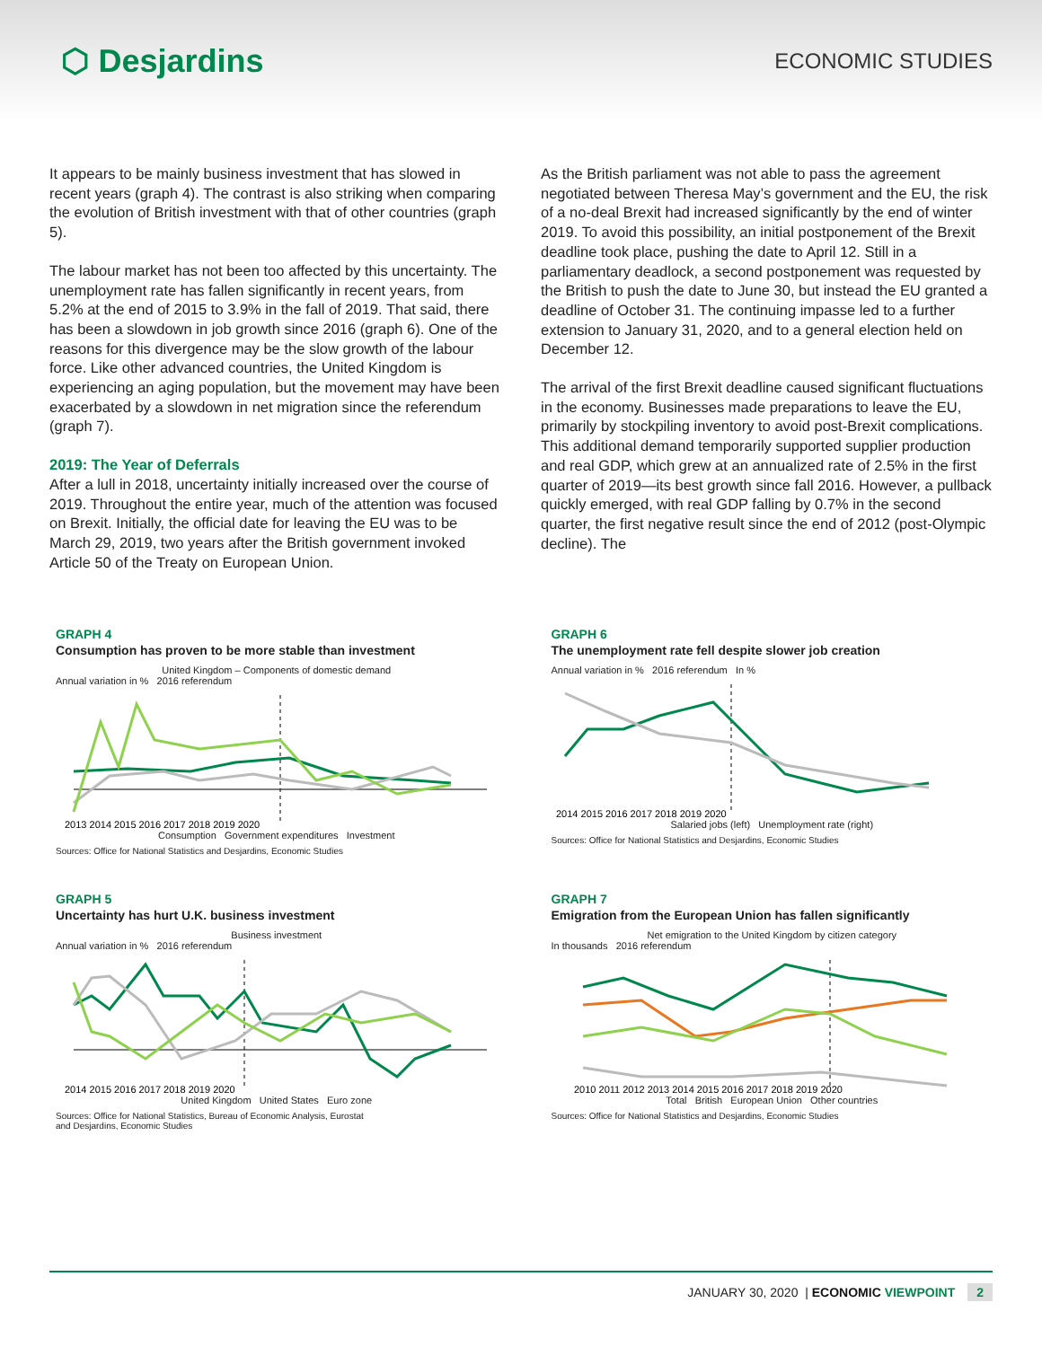⬡ Desjardins
ECONOMIC STUDIES
It appears to be mainly business investment that has slowed in recent years (graph 4). The contrast is also striking when comparing the evolution of British investment with that of other countries (graph 5).
The labour market has not been too affected by this uncertainty. The unemployment rate has fallen significantly in recent years, from 5.2% at the end of 2015 to 3.9% in the fall of 2019. That said, there has been a slowdown in job growth since 2016 (graph 6). One of the reasons for this divergence may be the slow growth of the labour force. Like other advanced countries, the United Kingdom is experiencing an aging population, but the movement may have been exacerbated by a slowdown in net migration since the referendum (graph 7).
2019: The Year of Deferrals
After a lull in 2018, uncertainty initially increased over the course of 2019. Throughout the entire year, much of the attention was focused on Brexit. Initially, the official date for leaving the EU was to be March 29, 2019, two years after the British government invoked Article 50 of the Treaty on European Union.
As the British parliament was not able to pass the agreement negotiated between Theresa May’s government and the EU, the risk of a no-deal Brexit had increased significantly by the end of winter 2019. To avoid this possibility, an initial postponement of the Brexit deadline took place, pushing the date to April 12. Still in a parliamentary deadlock, a second postponement was requested by the British to push the date to June 30, but instead the EU granted a deadline of October 31. The continuing impasse led to a further extension to January 31, 2020, and to a general election held on December 12.
The arrival of the first Brexit deadline caused significant fluctuations in the economy. Businesses made preparations to leave the EU, primarily by stockpiling inventory to avoid post-Brexit complications. This additional demand temporarily supported supplier production and real GDP, which grew at an annualized rate of 2.5% in the first quarter of 2019—its best growth since fall 2016. However, a pullback quickly emerged, with real GDP falling by 0.7% in the second quarter, the first negative result since the end of 2012 (post-Olympic decline). The
GRAPH 4
Consumption has proven to be more stable than investment
United Kingdom – Components of domestic demand
Annual variation in % 2016 referendum
2013 2014 2015 2016 2017 2018 2019 2020
Consumption Government expenditures Investment
Sources: Office for National Statistics and Desjardins, Economic Studies
GRAPH 6
The unemployment rate fell despite slower job creation
Annual variation in % 2016 referendum In %
2014 2015 2016 2017 2018 2019 2020
Salaried jobs (left) Unemployment rate (right)
Sources: Office for National Statistics and Desjardins, Economic Studies
GRAPH 5
Uncertainty has hurt U.K. business investment
Business investment
Annual variation in % 2016 referendum
2014 2015 2016 2017 2018 2019 2020
United Kingdom United States Euro zone
Sources: Office for National Statistics, Bureau of Economic Analysis, Eurostat
and Desjardins, Economic Studies
GRAPH 7
Emigration from the European Union has fallen significantly
Net emigration to the United Kingdom by citizen category
In thousands 2016 referendum
2010 2011 2012 2013 2014 2015 2016 2017 2018 2019 2020
Total British European Union Other countries
Sources: Office for National Statistics and Desjardins, Economic Studies
JANUARY 30, 2020 | ECONOMIC VIEWPOINT 2